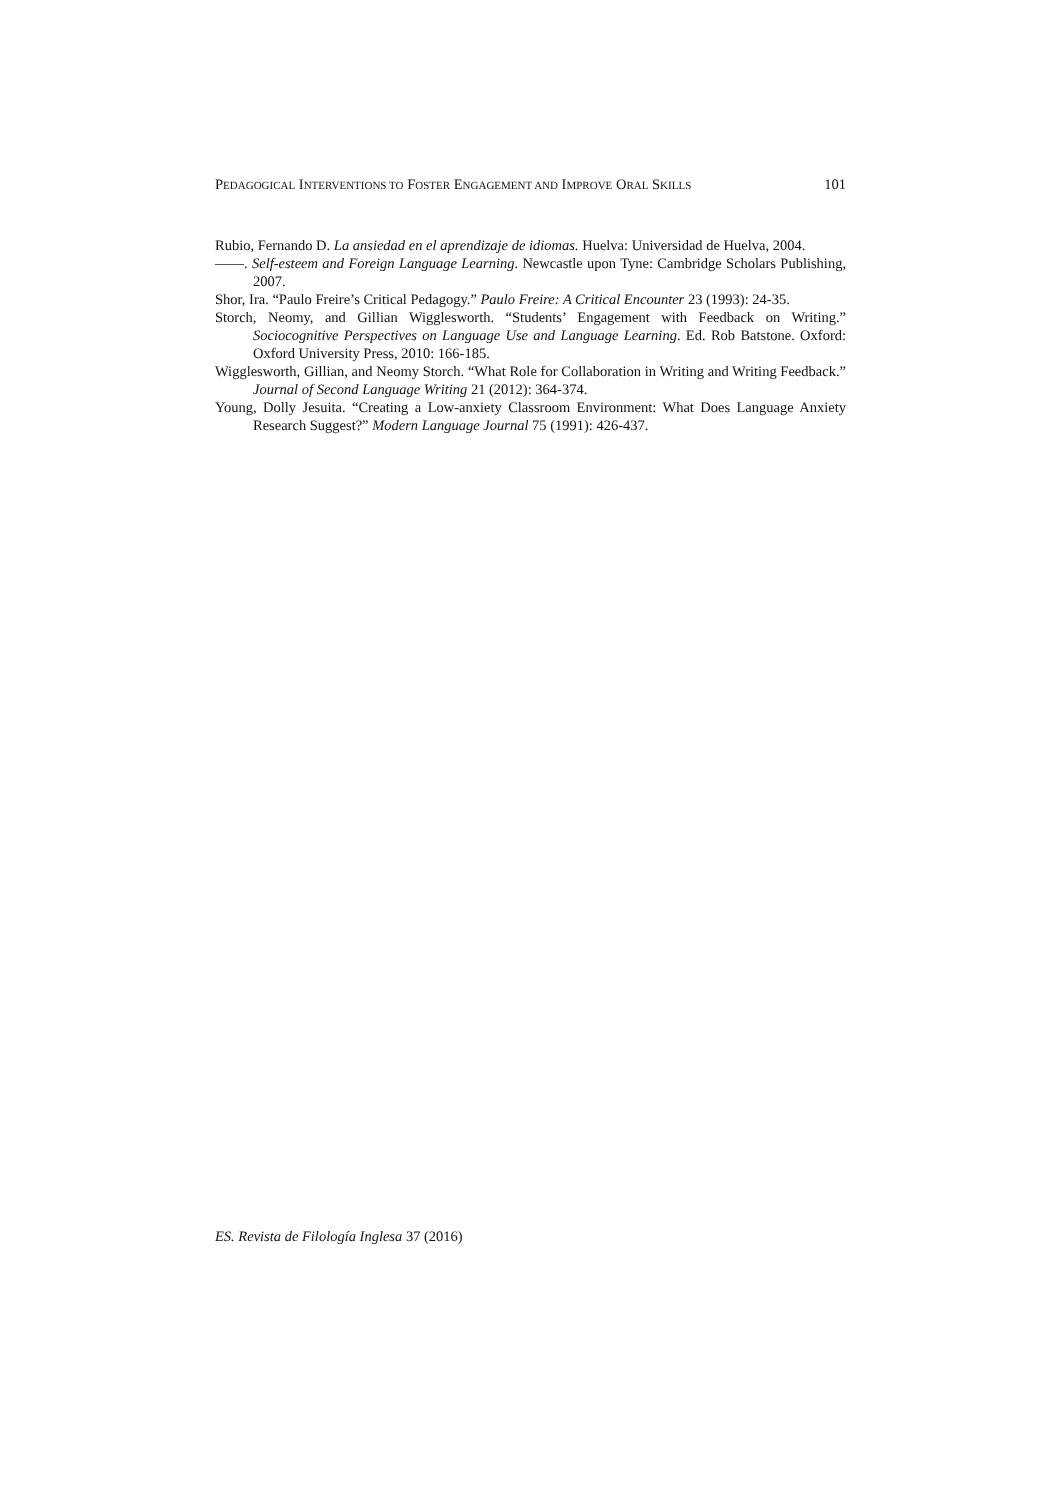PEDAGOGICAL INTERVENTIONS TO FOSTER ENGAGEMENT AND IMPROVE ORAL SKILLS 101
Rubio, Fernando D. La ansiedad en el aprendizaje de idiomas. Huelva: Universidad de Huelva, 2004.
——. Self-esteem and Foreign Language Learning. Newcastle upon Tyne: Cambridge Scholars Publishing, 2007.
Shor, Ira. “Paulo Freire’s Critical Pedagogy.” Paulo Freire: A Critical Encounter 23 (1993): 24-35.
Storch, Neomy, and Gillian Wigglesworth. “Students’ Engagement with Feedback on Writing.” Sociocognitive Perspectives on Language Use and Language Learning. Ed. Rob Batstone. Oxford: Oxford University Press, 2010: 166-185.
Wigglesworth, Gillian, and Neomy Storch. “What Role for Collaboration in Writing and Writing Feedback.” Journal of Second Language Writing 21 (2012): 364-374.
Young, Dolly Jesuita. “Creating a Low-anxiety Classroom Environment: What Does Language Anxiety Research Suggest?” Modern Language Journal 75 (1991): 426-437.
ES. Revista de Filología Inglesa 37 (2016)